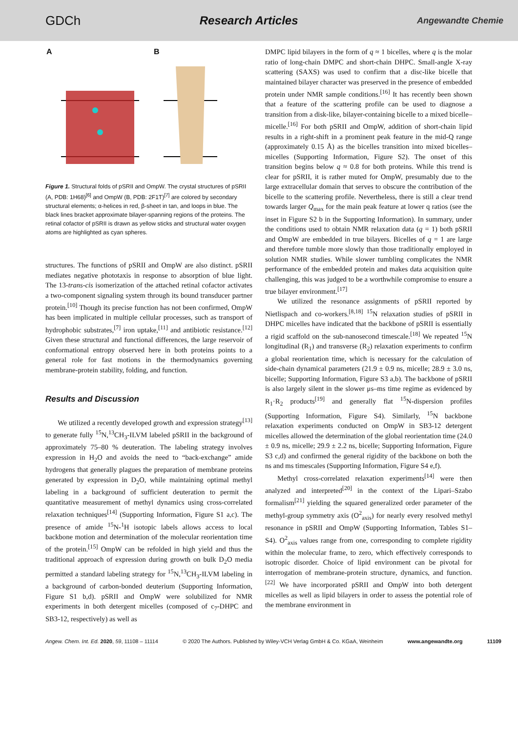GDCh Research Articles Angewandte Chemie
A
B
Figure 1. Structural folds of pSRII and OmpW. The crystal structures of pSRII (A, PDB: 1H68)<sup>[6]</sup> and OmpW (B, PDB: 2F1T)<sup>[7]</sup> are colored by secondary structural elements; α-helices in red, β-sheet in tan, and loops in blue. The black lines bracket approximate bilayer-spanning regions of the proteins. The retinal cofactor of pSRII is drawn as yellow sticks and structural water oxygen atoms are highlighted as cyan spheres.
structures. The functions of pSRII and OmpW are also distinct. pSRII mediates negative phototaxis in response to absorption of blue light. The 13-trans-cis isomerization of the attached retinal cofactor activates a two-component signaling system through its bound transducer partner protein.<sup>[10]</sup> Though its precise function has not been confirmed, OmpW has been implicated in multiple cellular processes, such as transport of hydrophobic substrates,<sup>[7]</sup> iron uptake,<sup>[11]</sup> and antibiotic resistance.<sup>[12]</sup> Given these structural and functional differences, the large reservoir of conformational entropy observed here in both proteins points to a general role for fast motions in the thermodynamics governing membrane-protein stability, folding, and function.
Results and Discussion
We utilized a recently developed growth and expression strategy<sup>[13]</sup> to generate fully <sup>15</sup>N,<sup>13</sup>CH<sub>3</sub>-ILVM labeled pSRII in the background of approximately 75–80 % deuteration. The labeling strategy involves expression in H<sub>2</sub>O and avoids the need to “back-exchange” amide hydrogens that generally plagues the preparation of membrane proteins generated by expression in D<sub>2</sub>O, while maintaining optimal methyl labeling in a background of sufficient deuteration to permit the quantitative measurement of methyl dynamics using cross-correlated relaxation techniques<sup>[14]</sup> (Supporting Information, Figure S1 a,c). The presence of amide <sup>15</sup>N-<sup>1</sup>H isotopic labels allows access to local backbone motion and determination of the molecular reorientation time of the protein.<sup>[15]</sup> OmpW can be refolded in high yield and thus the traditional approach of expression during growth on bulk D<sub>2</sub>O media permitted a standard labeling strategy for <sup>15</sup>N,<sup>13</sup>CH<sub>3</sub>-ILVM labeling in a background of carbon-bonded deuterium (Supporting Information, Figure S1 b,d). pSRII and OmpW were solubilized for NMR experiments in both detergent micelles (composed of c<sub>7</sub>-DHPC and SB3-12, respectively) as well as
DMPC lipid bilayers in the form of q ≈ 1 bicelles, where q is the molar ratio of long-chain DMPC and short-chain DHPC. Small-angle X-ray scattering (SAXS) was used to confirm that a disc-like bicelle that maintained bilayer character was preserved in the presence of embedded protein under NMR sample conditions.<sup>[16]</sup> It has recently been shown that a feature of the scattering profile can be used to diagnose a transition from a disk-like, bilayer-containing bicelle to a mixed bicelle–micelle.<sup>[16]</sup> For both pSRII and OmpW, addition of short-chain lipid results in a right-shift in a prominent peak feature in the mid-Q range (approximately 0.15 Å) as the bicelles transition into mixed bicelles–micelles (Supporting Information, Figure S2). The onset of this transition begins below q ≈ 0.8 for both proteins. While this trend is clear for pSRII, it is rather muted for OmpW, presumably due to the large extracellular domain that serves to obscure the contribution of the bicelle to the scattering profile. Nevertheless, there is still a clear trend towards larger Q<sub>max</sub> for the main peak feature at lower q ratios (see the inset in Figure S2 b in the Supporting Information). In summary, under the conditions used to obtain NMR relaxation data (q = 1) both pSRII and OmpW are embedded in true bilayers. Bicelles of q = 1 are large and therefore tumble more slowly than those traditionally employed in solution NMR studies. While slower tumbling complicates the NMR performance of the embedded protein and makes data acquisition quite challenging, this was judged to be a worthwhile compromise to ensure a true bilayer environment.<sup>[17]</sup>
We utilized the resonance assignments of pSRII reported by Nietlispach and co-workers.<sup>[8,18]</sup> <sup>15</sup>N relaxation studies of pSRII in DHPC micelles have indicated that the backbone of pSRII is essentially a rigid scaffold on the sub-nanosecond timescale.<sup>[18]</sup> We repeated <sup>15</sup>N longitudinal (R<sub>1</sub>) and transverse (R<sub>2</sub>) relaxation experiments to confirm a global reorientation time, which is necessary for the calculation of side-chain dynamical parameters (21.9 ± 0.9 ns, micelle; 28.9 ± 3.0 ns, bicelle; Supporting Information, Figure S3 a,b). The backbone of pSRII is also largely silent in the slower μs–ms time regime as evidenced by R<sub>1</sub>·R<sub>2</sub> products<sup>[19]</sup> and generally flat <sup>15</sup>N-dispersion profiles (Supporting Information, Figure S4). Similarly, <sup>15</sup>N backbone relaxation experiments conducted on OmpW in SB3-12 detergent micelles allowed the determination of the global reorientation time (24.0 ± 0.9 ns, micelle; 29.9 ± 2.2 ns, bicelle; Supporting Information, Figure S3 c,d) and confirmed the general rigidity of the backbone on both the ns and ms timescales (Supporting Information, Figure S4 e,f).
Methyl cross-correlated relaxation experiments<sup>[14]</sup> were then analyzed and interpreted<sup>[20]</sup> in the context of the Lipari–Szabo formalism<sup>[21]</sup> yielding the squared generalized order parameter of the methyl-group symmetry axis (O<sup>2</sup><sub>axis</sub>) for nearly every resolved methyl resonance in pSRII and OmpW (Supporting Information, Tables S1–S4). O<sup>2</sup><sub>axis</sub> values range from one, corresponding to complete rigidity within the molecular frame, to zero, which effectively corresponds to isotropic disorder. Choice of lipid environment can be pivotal for interrogation of membrane-protein structure, dynamics, and function.<sup>[22]</sup> We have incorporated pSRII and OmpW into both detergent micelles as well as lipid bilayers in order to assess the potential role of the membrane environment in
Angew. Chem. Int. Ed. 2020, 59, 11108 – 11114 © 2020 The Authors. Published by Wiley-VCH Verlag GmbH & Co. KGaA, Weinheim www.angewandte.org 11109